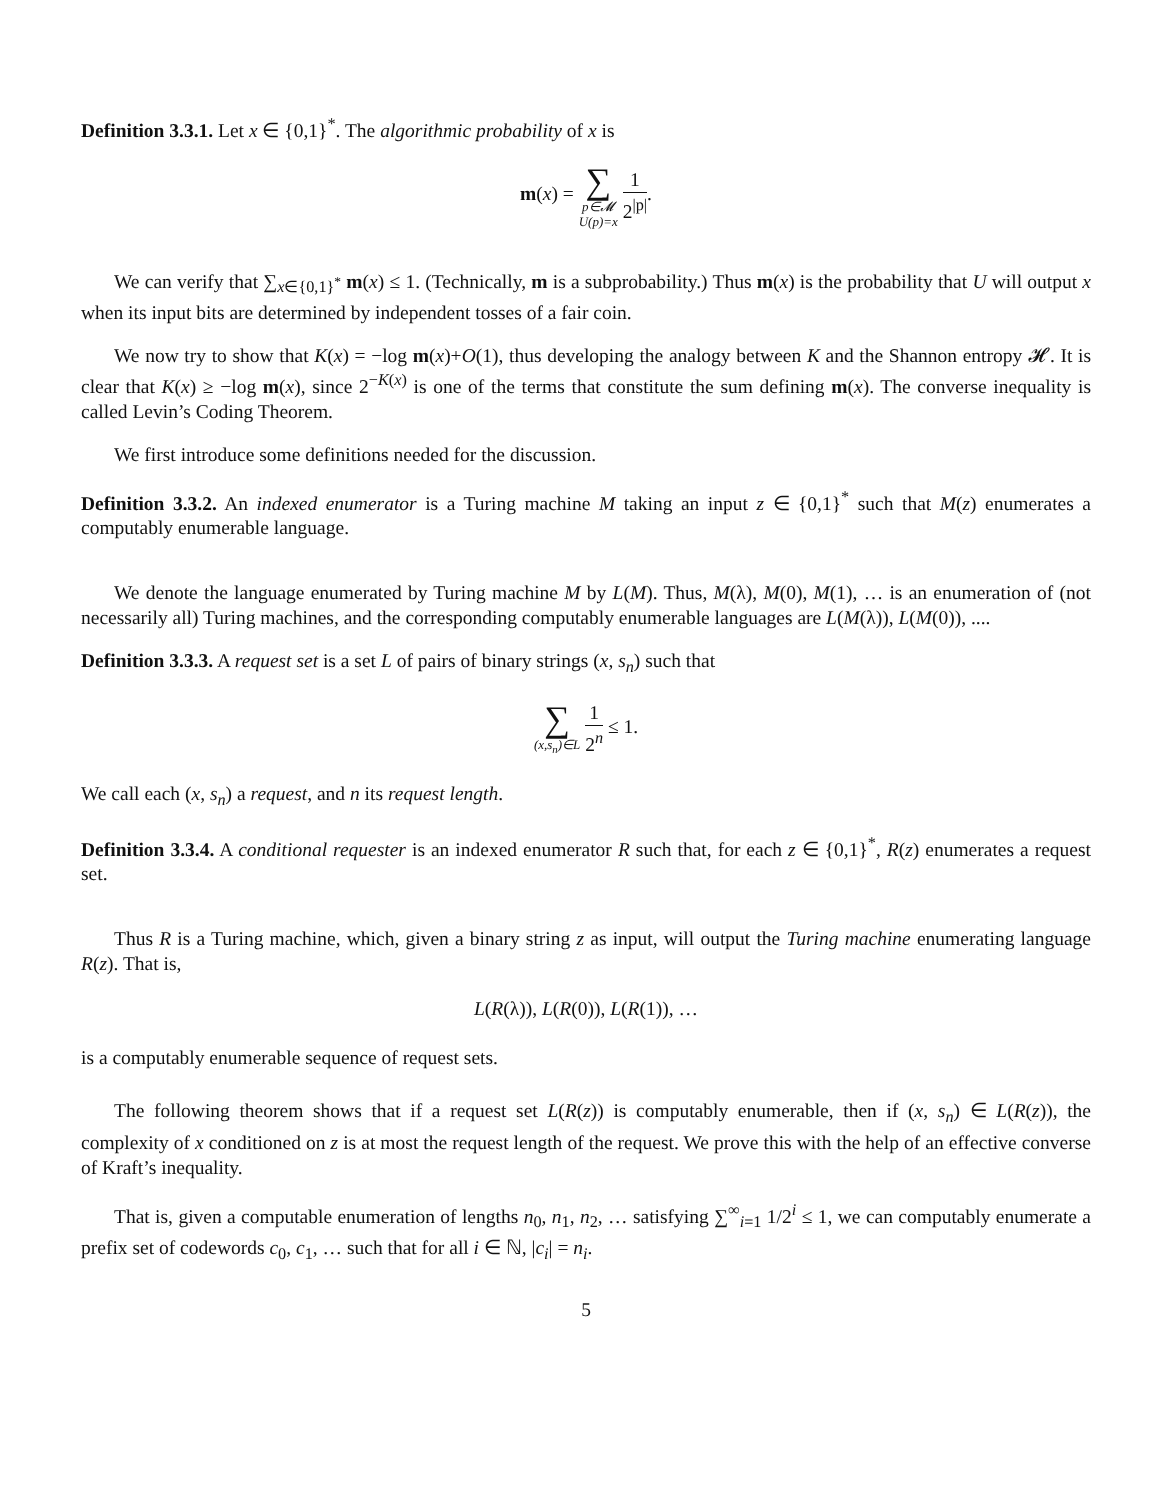Definition 3.3.1. Let x ∈ {0,1}<sup>*</sup>. The algorithmic probability of x is
m(x) = ∑ p∈𝓜 U(p)=x 1 2<sup>|p|</sup>.
We can verify that ∑<sub>x∈{0,1}<sup>*</sup></sub> m(x) ≤ 1. (Technically, m is a subprobability.) Thus m(x) is the probability that U will output x when its input bits are determined by independent tosses of a fair coin.
We now try to show that K(x) = −log m(x)+O(1), thus developing the analogy between K and the Shannon entropy 𝓗. It is clear that K(x) ≥ −log m(x), since 2<sup>−K(x)</sup> is one of the terms that constitute the sum defining m(x). The converse inequality is called Levin’s Coding Theorem.
We first introduce some definitions needed for the discussion.
Definition 3.3.2. An indexed enumerator is a Turing machine M taking an input z ∈ {0,1}<sup>*</sup> such that M(z) enumerates a computably enumerable language.
We denote the language enumerated by Turing machine M by L(M). Thus, M(λ), M(0), M(1), … is an enumeration of (not necessarily all) Turing machines, and the corresponding computably enumerable languages are L(M(λ)), L(M(0)), ....
Definition 3.3.3. A request set is a set L of pairs of binary strings (x, s<sub>n</sub>) such that
∑ (x,s<sub>n</sub>)∈L 1 2<sup>n</sup> ≤ 1.
We call each (x, s<sub>n</sub>) a request, and n its request length.
Definition 3.3.4. A conditional requester is an indexed enumerator R such that, for each z ∈ {0,1}<sup>*</sup>, R(z) enumerates a request set.
Thus R is a Turing machine, which, given a binary string z as input, will output the Turing machine enumerating language R(z). That is,
L(R(λ)), L(R(0)), L(R(1)), …
is a computably enumerable sequence of request sets.
The following theorem shows that if a request set L(R(z)) is computably enumerable, then if (x, s<sub>n</sub>) ∈ L(R(z)), the complexity of x conditioned on z is at most the request length of the request. We prove this with the help of an effective converse of Kraft’s inequality.
That is, given a computable enumeration of lengths n<sub>0</sub>, n<sub>1</sub>, n<sub>2</sub>, … satisfying ∑<sup>∞</sup><sub>i=1</sub> 1/2<sup>i</sup> ≤ 1, we can computably enumerate a prefix set of codewords c<sub>0</sub>, c<sub>1</sub>, … such that for all i ∈ ℕ, |c<sub>i</sub>| = n<sub>i</sub>.
5